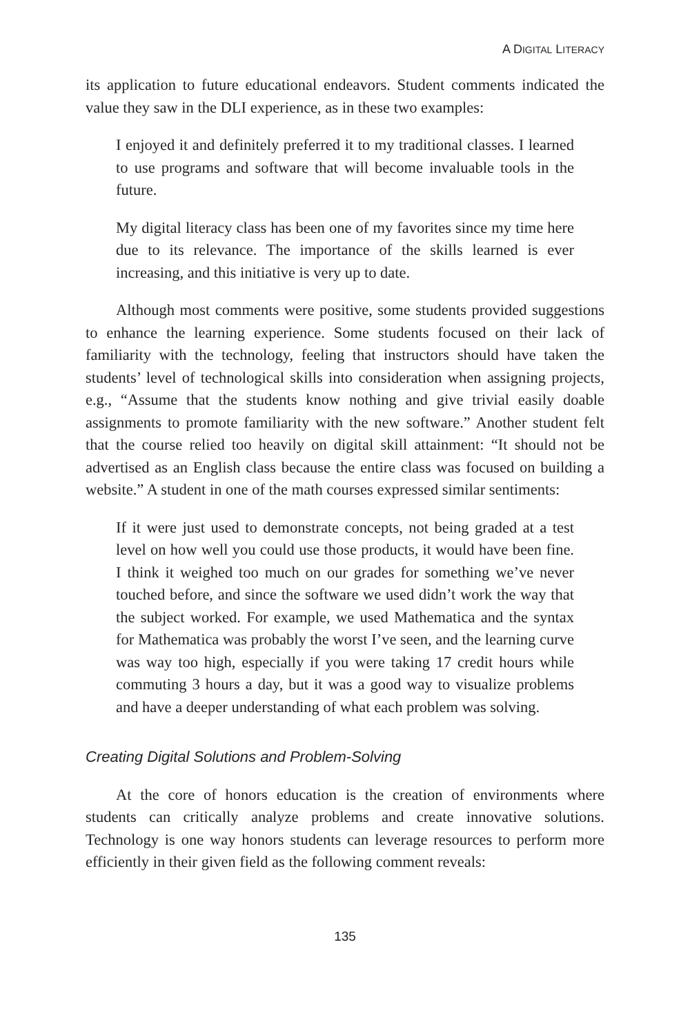A DIGITAL LITERACY
its application to future educational endeavors. Student comments indicated the value they saw in the DLI experience, as in these two examples:
I enjoyed it and definitely preferred it to my traditional classes. I learned to use programs and software that will become invaluable tools in the future.
My digital literacy class has been one of my favorites since my time here due to its relevance. The importance of the skills learned is ever increasing, and this initiative is very up to date.
Although most comments were positive, some students provided suggestions to enhance the learning experience. Some students focused on their lack of familiarity with the technology, feeling that instructors should have taken the students’ level of technological skills into consideration when assigning projects, e.g., “Assume that the students know nothing and give trivial easily doable assignments to promote familiarity with the new software.” Another student felt that the course relied too heavily on digital skill attainment: “It should not be advertised as an English class because the entire class was focused on building a website.” A student in one of the math courses expressed similar sentiments:
If it were just used to demonstrate concepts, not being graded at a test level on how well you could use those products, it would have been fine. I think it weighed too much on our grades for something we’ve never touched before, and since the software we used didn’t work the way that the subject worked. For example, we used Mathematica and the syntax for Mathematica was probably the worst I’ve seen, and the learning curve was way too high, especially if you were taking 17 credit hours while commuting 3 hours a day, but it was a good way to visualize problems and have a deeper understanding of what each problem was solving.
Creating Digital Solutions and Problem-Solving
At the core of honors education is the creation of environments where students can critically analyze problems and create innovative solutions. Technology is one way honors students can leverage resources to perform more efficiently in their given field as the following comment reveals:
135